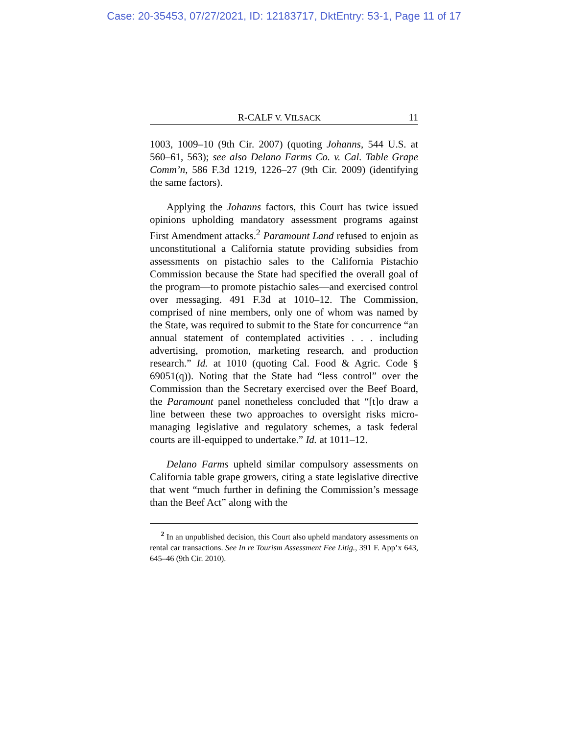Case: 20-35453, 07/27/2021, ID: 12183717, DktEntry: 53-1, Page 11 of 17
R-CALF V. VILSACK 11
1003, 1009–10 (9th Cir. 2007) (quoting Johanns, 544 U.S. at 560–61, 563); see also Delano Farms Co. v. Cal. Table Grape Comm’n, 586 F.3d 1219, 1226–27 (9th Cir. 2009) (identifying the same factors).
Applying the Johanns factors, this Court has twice issued opinions upholding mandatory assessment programs against First Amendment attacks.<sup>2</sup> Paramount Land refused to enjoin as unconstitutional a California statute providing subsidies from assessments on pistachio sales to the California Pistachio Commission because the State had specified the overall goal of the program—to promote pistachio sales—and exercised control over messaging. 491 F.3d at 1010–12. The Commission, comprised of nine members, only one of whom was named by the State, was required to submit to the State for concurrence “an annual statement of contemplated activities . . . including advertising, promotion, marketing research, and production research.” Id. at 1010 (quoting Cal. Food & Agric. Code § 69051(q)). Noting that the State had “less control” over the Commission than the Secretary exercised over the Beef Board, the Paramount panel nonetheless concluded that “[t]o draw a line between these two approaches to oversight risks micro-managing legislative and regulatory schemes, a task federal courts are ill-equipped to undertake.” Id. at 1011–12.
Delano Farms upheld similar compulsory assessments on California table grape growers, citing a state legislative directive that went “much further in defining the Commission’s message than the Beef Act” along with the
<sup>2</sup> In an unpublished decision, this Court also upheld mandatory assessments on rental car transactions. See In re Tourism Assessment Fee Litig., 391 F. App’x 643, 645–46 (9th Cir. 2010).